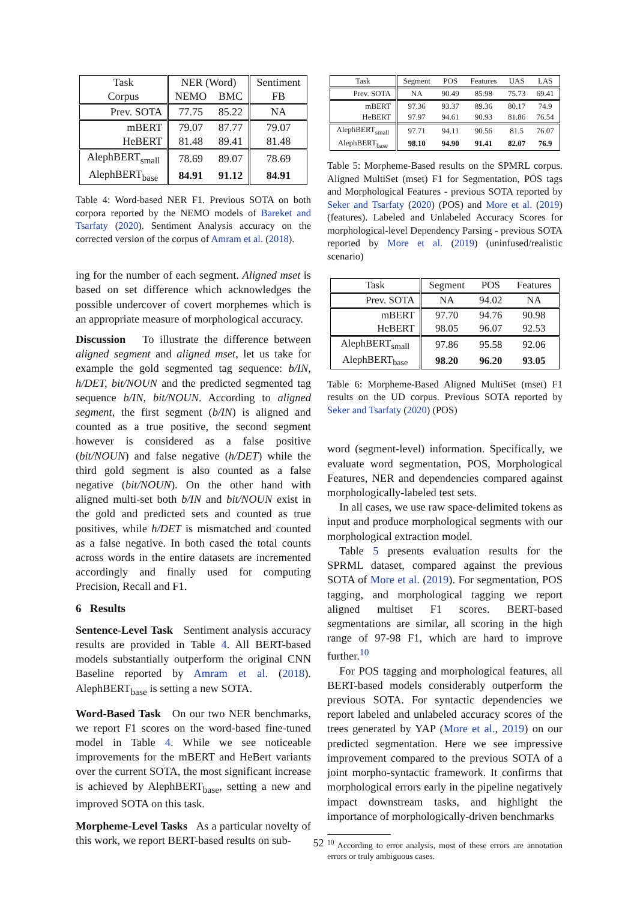| Task | NER (Word) | | Sentiment |
| Corpus | NEMO | BMC | FB |
| Prev. SOTA | 77.75 | 85.22 | NA |
| mBERT | 79.07 | 87.77 | 79.07 |
| HeBERT | 81.48 | 89.41 | 81.48 |
| AlephBERT<sub>small</sub> | 78.69 | 89.07 | 78.69 |
| AlephBERT<sub>base</sub> | 84.91 | 91.12 | 84.91 |
Table 4: Word-based NER F1. Previous SOTA on both corpora reported by the NEMO models of Bareket and Tsarfaty (2020). Sentiment Analysis accuracy on the corrected version of the corpus of Amram et al. (2018).
ing for the number of each segment. Aligned mset is based on set difference which acknowledges the possible undercover of covert morphemes which is an appropriate measure of morphological accuracy.
Discussion To illustrate the difference between aligned segment and aligned mset, let us take for example the gold segmented tag sequence: b/IN, h/DET, bit/NOUN and the predicted segmented tag sequence b/IN, bit/NOUN. According to aligned segment, the first segment (b/IN) is aligned and counted as a true positive, the second segment however is considered as a false positive (bit/NOUN) and false negative (h/DET) while the third gold segment is also counted as a false negative (bit/NOUN). On the other hand with aligned multi-set both b/IN and bit/NOUN exist in the gold and predicted sets and counted as true positives, while h/DET is mismatched and counted as a false negative. In both cased the total counts across words in the entire datasets are incremented accordingly and finally used for computing Precision, Recall and F1.
6 Results
Sentence-Level Task Sentiment analysis accuracy results are provided in Table 4. All BERT-based models substantially outperform the original CNN Baseline reported by Amram et al. (2018). AlephBERT<sub>base</sub> is setting a new SOTA.
Word-Based Task On our two NER benchmarks, we report F1 scores on the word-based fine-tuned model in Table 4. While we see noticeable improvements for the mBERT and HeBert variants over the current SOTA, the most significant increase is achieved by AlephBERT<sub>base</sub>, setting a new and improved SOTA on this task.
Morpheme-Level Tasks As a particular novelty of this work, we report BERT-based results on sub-
| Task | Segment | POS | Features | UAS | LAS |
| Prev. SOTA | NA | 90.49 | 85.98 | 75.73 | 69.41 |
| mBERT | 97.36 | 93.37 | 89.36 | 80.17 | 74.9 |
| HeBERT | 97.97 | 94.61 | 90.93 | 81.86 | 76.54 |
| AlephBERT<sub>small</sub> | 97.71 | 94.11 | 90.56 | 81.5 | 76.07 |
| AlephBERT<sub>base</sub> | 98.10 | 94.90 | 91.41 | 82.07 | 76.9 |
Table 5: Morpheme-Based results on the SPMRL corpus. Aligned MultiSet (mset) F1 for Segmentation, POS tags and Morphological Features - previous SOTA reported by Seker and Tsarfaty (2020) (POS) and More et al. (2019) (features). Labeled and Unlabeled Accuracy Scores for morphological-level Dependency Parsing - previous SOTA reported by More et al. (2019) (uninfused/realistic scenario)
| Task | Segment | POS | Features |
| Prev. SOTA | NA | 94.02 | NA |
| mBERT | 97.70 | 94.76 | 90.98 |
| HeBERT | 98.05 | 96.07 | 92.53 |
| AlephBERT<sub>small</sub> | 97.86 | 95.58 | 92.06 |
| AlephBERT<sub>base</sub> | 98.20 | 96.20 | 93.05 |
Table 6: Morpheme-Based Aligned MultiSet (mset) F1 results on the UD corpus. Previous SOTA reported by Seker and Tsarfaty (2020) (POS)
word (segment-level) information. Specifically, we evaluate word segmentation, POS, Morphological Features, NER and dependencies compared against morphologically-labeled test sets.
In all cases, we use raw space-delimited tokens as input and produce morphological segments with our morphological extraction model.
Table 5 presents evaluation results for the SPRML dataset, compared against the previous SOTA of More et al. (2019). For segmentation, POS tagging, and morphological tagging we report aligned multiset F1 scores. BERT-based segmentations are similar, all scoring in the high range of 97-98 F1, which are hard to improve further.<sup>10</sup>
For POS tagging and morphological features, all BERT-based models considerably outperform the previous SOTA. For syntactic dependencies we report labeled and unlabeled accuracy scores of the trees generated by YAP (More et al., 2019) on our predicted segmentation. Here we see impressive improvement compared to the previous SOTA of a joint morpho-syntactic framework. It confirms that morphological errors early in the pipeline negatively impact downstream tasks, and highlight the importance of morphologically-driven benchmarks
<sup>10</sup> According to error analysis, most of these errors are annotation errors or truly ambiguous cases.
52